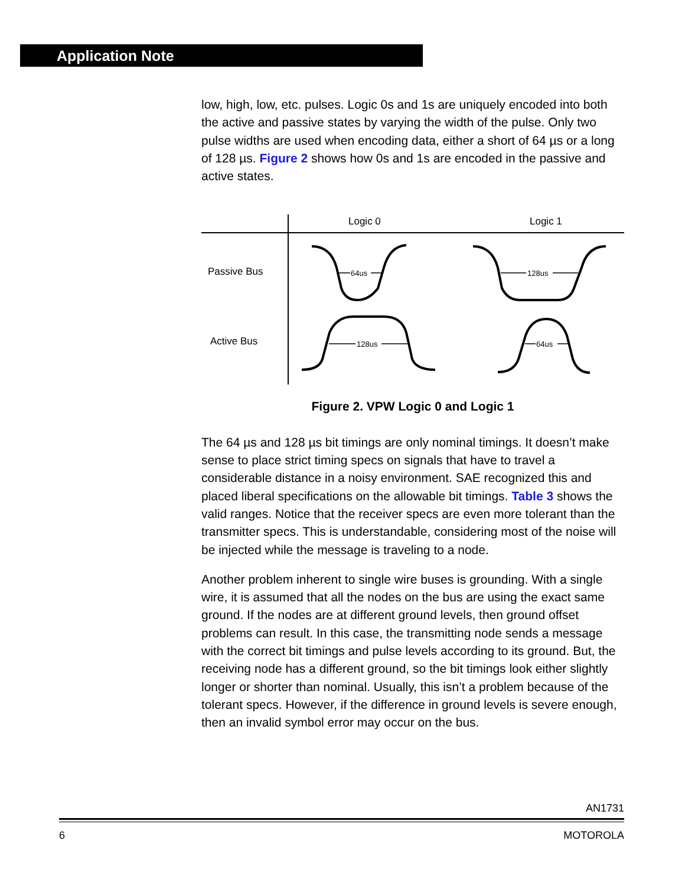Application Note
low, high, low, etc. pulses. Logic 0s and 1s are uniquely encoded into both the active and passive states by varying the width of the pulse. Only two pulse widths are used when encoding data, either a short of 64 µs or a long of 128 µs. Figure 2 shows how 0s and 1s are encoded in the passive and active states.
Logic 0
Logic 1
Passive Bus
Active Bus
64us
128us
128us
64us
Figure 2. VPW Logic 0 and Logic 1
The 64 µs and 128 µs bit timings are only nominal timings. It doesn’t make sense to place strict timing specs on signals that have to travel a considerable distance in a noisy environment. SAE recognized this and placed liberal specifications on the allowable bit timings. Table 3 shows the valid ranges. Notice that the receiver specs are even more tolerant than the transmitter specs. This is understandable, considering most of the noise will be injected while the message is traveling to a node.
Another problem inherent to single wire buses is grounding. With a single wire, it is assumed that all the nodes on the bus are using the exact same ground. If the nodes are at different ground levels, then ground offset problems can result. In this case, the transmitting node sends a message with the correct bit timings and pulse levels according to its ground. But, the receiving node has a different ground, so the bit timings look either slightly longer or shorter than nominal. Usually, this isn’t a problem because of the tolerant specs. However, if the difference in ground levels is severe enough, then an invalid symbol error may occur on the bus.
AN1731
6 MOTOROLA